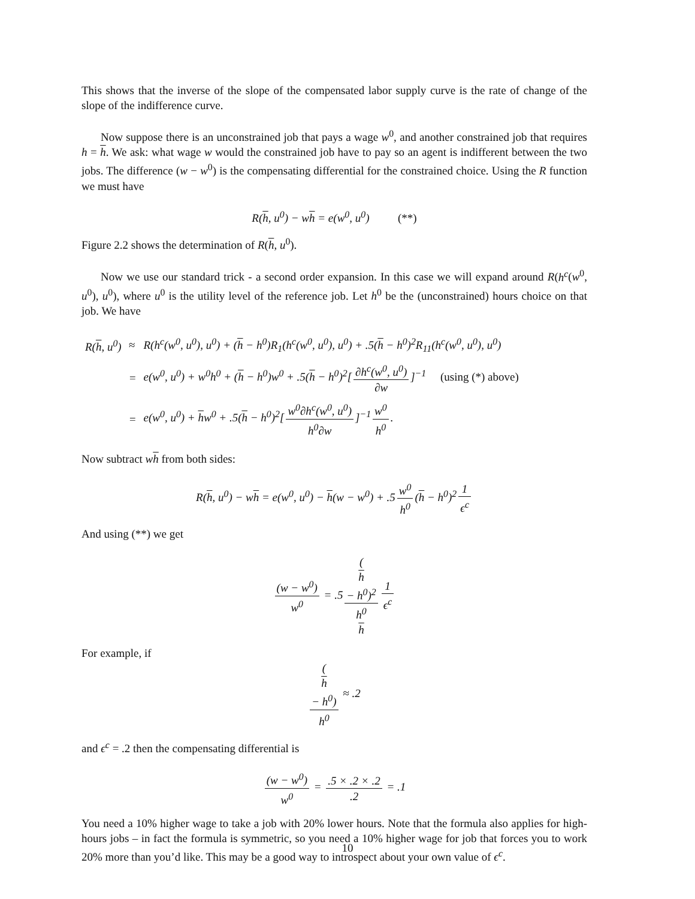This shows that the inverse of the slope of the compensated labor supply curve is the rate of change of the slope of the indifference curve.
Now suppose there is an unconstrained job that pays a wage w<sup>0</sup>, and another constrained job that requires h = h. We ask: what wage w would the constrained job have to pay so an agent is indifferent between the two jobs. The difference (w − w<sup>0</sup>) is the compensating differential for the constrained choice. Using the R function we must have
R(h, u<sup>0</sup>) − wh = e(w<sup>0</sup>, u<sup>0</sup>) (**)
Figure 2.2 shows the determination of R(h, u<sup>0</sup>).
Now we use our standard trick - a second order expansion. In this case we will expand around R(h<sup>c</sup>(w<sup>0</sup>, u<sup>0</sup>), u<sup>0</sup>), where u<sup>0</sup> is the utility level of the reference job. Let h<sup>0</sup> be the (unconstrained) hours choice on that job. We have
| R( h , u<sup>0</sup>) | ≈ | R(h<sup>c</sup>(w<sup>0</sup>, u<sup>0</sup>), u<sup>0</sup>) + ( h − h<sup>0</sup>)R<sub>1</sub>(h<sup>c</sup>(w<sup>0</sup>, u<sup>0</sup>), u<sup>0</sup>) + .5( h − h<sup>0</sup>)<sup>2</sup>R<sub>11</sub>(h<sup>c</sup>(w<sup>0</sup>, u<sup>0</sup>), u<sup>0</sup>) |
| | = | e(w<sup>0</sup>, u<sup>0</sup>) + w<sup>0</sup>h<sup>0</sup> + ( h − h<sup>0</sup>)w<sup>0</sup> + .5( h − h<sup>0</sup>)<sup>2</sup>[ ∂h<sup>c</sup>(w<sup>0</sup>, u<sup>0</sup>) ∂w ]<sup>−1</sup> (using (*) above) |
| | = | e(w<sup>0</sup>, u<sup>0</sup>) + h w<sup>0</sup> + .5( h − h<sup>0</sup>)<sup>2</sup>[ w<sup>0</sup>∂h<sup>c</sup>(w<sup>0</sup>, u<sup>0</sup>) h<sup>0</sup>∂w ]<sup>−1</sup> w<sup>0</sup> h<sup>0</sup> . |
Now subtract wh from both sides:
R(h, u<sup>0</sup>) − wh = e(w<sup>0</sup>, u<sup>0</sup>) − h(w − w<sup>0</sup>) + .5 w<sup>0</sup> h<sup>0</sup> (h − h<sup>0</sup>)<sup>2</sup> 1 ϵ<sup>c</sup>
And using (**) we get
(w − w<sup>0</sup>) w<sup>0</sup> = .5 (h
− h<sup>0</sup>)<sup>2</sup> h<sup>0</sup>
h 1 ϵ<sup>c</sup>
For example, if
(h
− h<sup>0</sup>) h<sup>0</sup> ≈ .2
and ϵ<sup>c</sup> = .2 then the compensating differential is
(w − w<sup>0</sup>) w<sup>0</sup> = .5 × .2 × .2.2 = .1
You need a 10% higher wage to take a job with 20% lower hours. Note that the formula also applies for high-hours jobs – in fact the formula is symmetric, so you need a 10% higher wage for job that forces you to work 20% more than you’d like. This may be a good way to introspect about your own value of ϵ<sup>c</sup>.
10